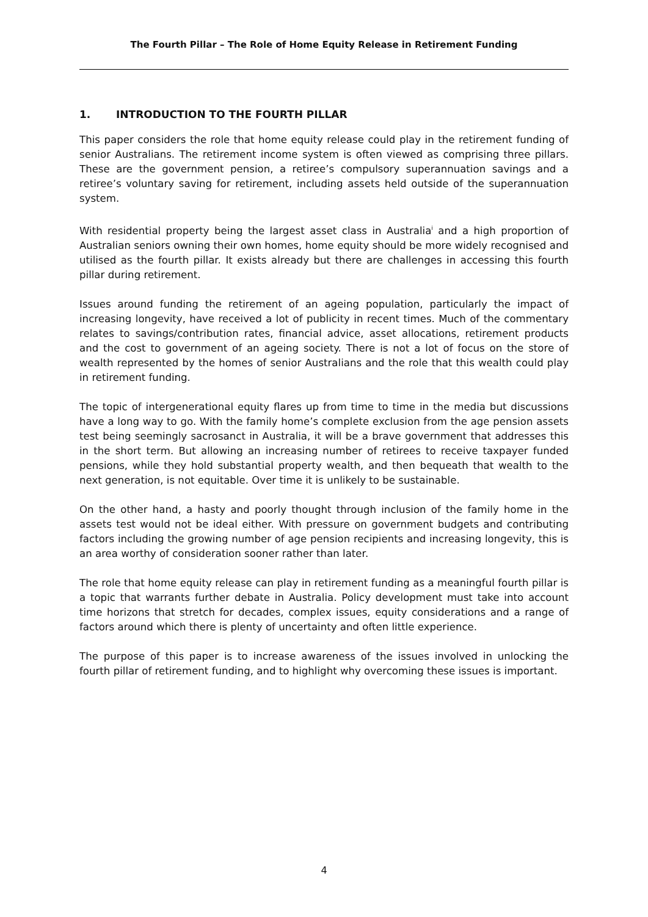The Fourth Pillar – The Role of Home Equity Release in Retirement Funding
1. INTRODUCTION TO THE FOURTH PILLAR
This paper considers the role that home equity release could play in the retirement funding of senior Australians. The retirement income system is often viewed as comprising three pillars. These are the government pension, a retiree’s compulsory superannuation savings and a retiree’s voluntary saving for retirement, including assets held outside of the superannuation system.
With residential property being the largest asset class in Australia<sup>i</sup> and a high proportion of Australian seniors owning their own homes, home equity should be more widely recognised and utilised as the fourth pillar. It exists already but there are challenges in accessing this fourth pillar during retirement.
Issues around funding the retirement of an ageing population, particularly the impact of increasing longevity, have received a lot of publicity in recent times. Much of the commentary relates to savings/contribution rates, financial advice, asset allocations, retirement products and the cost to government of an ageing society. There is not a lot of focus on the store of wealth represented by the homes of senior Australians and the role that this wealth could play in retirement funding.
The topic of intergenerational equity flares up from time to time in the media but discussions have a long way to go. With the family home’s complete exclusion from the age pension assets test being seemingly sacrosanct in Australia, it will be a brave government that addresses this in the short term. But allowing an increasing number of retirees to receive taxpayer funded pensions, while they hold substantial property wealth, and then bequeath that wealth to the next generation, is not equitable. Over time it is unlikely to be sustainable.
On the other hand, a hasty and poorly thought through inclusion of the family home in the assets test would not be ideal either. With pressure on government budgets and contributing factors including the growing number of age pension recipients and increasing longevity, this is an area worthy of consideration sooner rather than later.
The role that home equity release can play in retirement funding as a meaningful fourth pillar is a topic that warrants further debate in Australia. Policy development must take into account time horizons that stretch for decades, complex issues, equity considerations and a range of factors around which there is plenty of uncertainty and often little experience.
The purpose of this paper is to increase awareness of the issues involved in unlocking the fourth pillar of retirement funding, and to highlight why overcoming these issues is important.
4